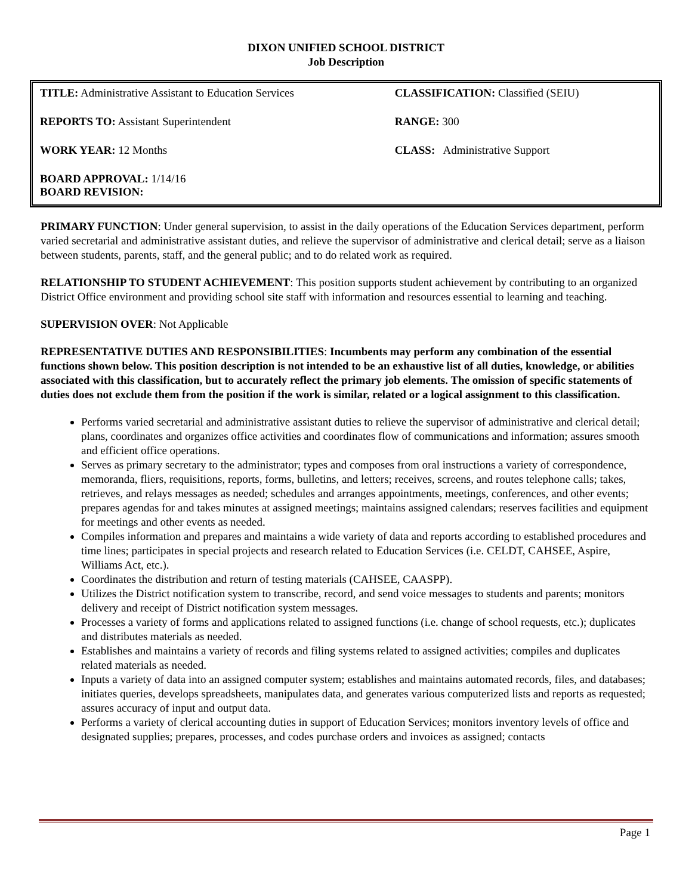DIXON UNIFIED SCHOOL DISTRICT
Job Description
| TITLE: Administrative Assistant to Education Services | CLASSIFICATION: Classified (SEIU) |
| REPORTS TO: Assistant Superintendent | RANGE: 300 |
| WORK YEAR: 12 Months | CLASS: Administrative Support |
| BOARD APPROVAL: 1/14/16 BOARD REVISION: | |
PRIMARY FUNCTION: Under general supervision, to assist in the daily operations of the Education Services department, perform varied secretarial and administrative assistant duties, and relieve the supervisor of administrative and clerical detail; serve as a liaison between students, parents, staff, and the general public; and to do related work as required.
RELATIONSHIP TO STUDENT ACHIEVEMENT: This position supports student achievement by contributing to an organized District Office environment and providing school site staff with information and resources essential to learning and teaching.
SUPERVISION OVER: Not Applicable
REPRESENTATIVE DUTIES AND RESPONSIBILITIES: Incumbents may perform any combination of the essential functions shown below. This position description is not intended to be an exhaustive list of all duties, knowledge, or abilities associated with this classification, but to accurately reflect the primary job elements. The omission of specific statements of duties does not exclude them from the position if the work is similar, related or a logical assignment to this classification.
Performs varied secretarial and administrative assistant duties to relieve the supervisor of administrative and clerical detail; plans, coordinates and organizes office activities and coordinates flow of communications and information; assures smooth and efficient office operations.
Serves as primary secretary to the administrator; types and composes from oral instructions a variety of correspondence, memoranda, fliers, requisitions, reports, forms, bulletins, and letters; receives, screens, and routes telephone calls; takes, retrieves, and relays messages as needed; schedules and arranges appointments, meetings, conferences, and other events; prepares agendas for and takes minutes at assigned meetings; maintains assigned calendars; reserves facilities and equipment for meetings and other events as needed.
Compiles information and prepares and maintains a wide variety of data and reports according to established procedures and time lines; participates in special projects and research related to Education Services (i.e. CELDT, CAHSEE, Aspire, Williams Act, etc.).
Coordinates the distribution and return of testing materials (CAHSEE, CAASPP).
Utilizes the District notification system to transcribe, record, and send voice messages to students and parents; monitors delivery and receipt of District notification system messages.
Processes a variety of forms and applications related to assigned functions (i.e. change of school requests, etc.); duplicates and distributes materials as needed.
Establishes and maintains a variety of records and filing systems related to assigned activities; compiles and duplicates related materials as needed.
Inputs a variety of data into an assigned computer system; establishes and maintains automated records, files, and databases; initiates queries, develops spreadsheets, manipulates data, and generates various computerized lists and reports as requested; assures accuracy of input and output data.
Performs a variety of clerical accounting duties in support of Education Services; monitors inventory levels of office and designated supplies; prepares, processes, and codes purchase orders and invoices as assigned; contacts
Page 1